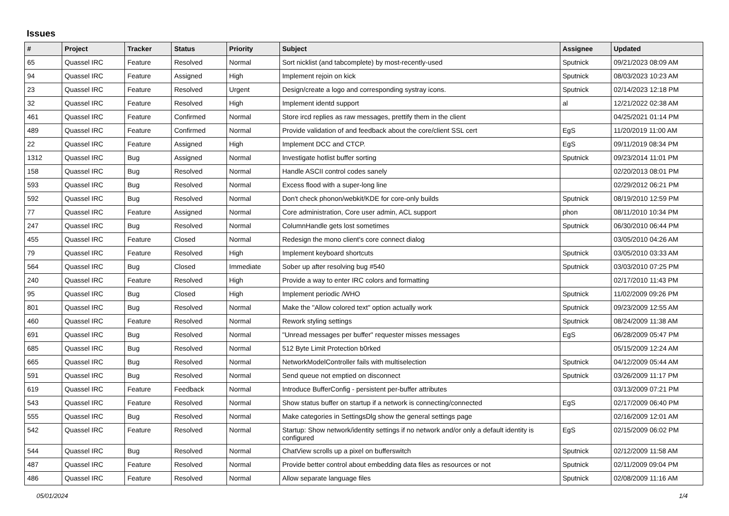Issues
| # | Project | Tracker | Status | Priority | Subject | Assignee | Updated |
| --- | --- | --- | --- | --- | --- | --- | --- |
| 65 | Quassel IRC | Feature | Resolved | Normal | Sort nicklist (and tabcomplete) by most-recently-used | Sputnick | 09/21/2023 08:09 AM |
| 94 | Quassel IRC | Feature | Assigned | High | Implement rejoin on kick | Sputnick | 08/03/2023 10:23 AM |
| 23 | Quassel IRC | Feature | Resolved | Urgent | Design/create a logo and corresponding systray icons. | Sputnick | 02/14/2023 12:18 PM |
| 32 | Quassel IRC | Feature | Resolved | High | Implement identd support | al | 12/21/2022 02:38 AM |
| 461 | Quassel IRC | Feature | Confirmed | Normal | Store ircd replies as raw messages, prettify them in the client | | 04/25/2021 01:14 PM |
| 489 | Quassel IRC | Feature | Confirmed | Normal | Provide validation of and feedback about the core/client SSL cert | EgS | 11/20/2019 11:00 AM |
| 22 | Quassel IRC | Feature | Assigned | High | Implement DCC and CTCP. | EgS | 09/11/2019 08:34 PM |
| 1312 | Quassel IRC | Bug | Assigned | Normal | Investigate hotlist buffer sorting | Sputnick | 09/23/2014 11:01 PM |
| 158 | Quassel IRC | Bug | Resolved | Normal | Handle ASCII control codes sanely | | 02/20/2013 08:01 PM |
| 593 | Quassel IRC | Bug | Resolved | Normal | Excess flood with a super-long line | | 02/29/2012 06:21 PM |
| 592 | Quassel IRC | Bug | Resolved | Normal | Don't check phonon/webkit/KDE for core-only builds | Sputnick | 08/19/2010 12:59 PM |
| 77 | Quassel IRC | Feature | Assigned | Normal | Core administration, Core user admin, ACL support | phon | 08/11/2010 10:34 PM |
| 247 | Quassel IRC | Bug | Resolved | Normal | ColumnHandle gets lost sometimes | Sputnick | 06/30/2010 06:44 PM |
| 455 | Quassel IRC | Feature | Closed | Normal | Redesign the mono client's core connect dialog | | 03/05/2010 04:26 AM |
| 79 | Quassel IRC | Feature | Resolved | High | Implement keyboard shortcuts | Sputnick | 03/05/2010 03:33 AM |
| 564 | Quassel IRC | Bug | Closed | Immediate | Sober up after resolving bug #540 | Sputnick | 03/03/2010 07:25 PM |
| 240 | Quassel IRC | Feature | Resolved | High | Provide a way to enter IRC colors and formatting | | 02/17/2010 11:43 PM |
| 95 | Quassel IRC | Bug | Closed | High | Implement periodic /WHO | Sputnick | 11/02/2009 09:26 PM |
| 801 | Quassel IRC | Bug | Resolved | Normal | Make the "Allow colored text" option actually work | Sputnick | 09/23/2009 12:55 AM |
| 460 | Quassel IRC | Feature | Resolved | Normal | Rework styling settings | Sputnick | 08/24/2009 11:38 AM |
| 691 | Quassel IRC | Bug | Resolved | Normal | "Unread messages per buffer" requester misses messages | EgS | 06/28/2009 05:47 PM |
| 685 | Quassel IRC | Bug | Resolved | Normal | 512 Byte Limit Protection b0rked | | 05/15/2009 12:24 AM |
| 665 | Quassel IRC | Bug | Resolved | Normal | NetworkModelController fails with multiselection | Sputnick | 04/12/2009 05:44 AM |
| 591 | Quassel IRC | Bug | Resolved | Normal | Send queue not emptied on disconnect | Sputnick | 03/26/2009 11:17 PM |
| 619 | Quassel IRC | Feature | Feedback | Normal | Introduce BufferConfig - persistent per-buffer attributes | | 03/13/2009 07:21 PM |
| 543 | Quassel IRC | Feature | Resolved | Normal | Show status buffer on startup if a network is connecting/connected | EgS | 02/17/2009 06:40 PM |
| 555 | Quassel IRC | Bug | Resolved | Normal | Make categories in SettingsDlg show the general settings page | | 02/16/2009 12:01 AM |
| 542 | Quassel IRC | Feature | Resolved | Normal | Startup: Show network/identity settings if no network and/or only a default identity is configured | EgS | 02/15/2009 06:02 PM |
| 544 | Quassel IRC | Bug | Resolved | Normal | ChatView scrolls up a pixel on bufferswitch | Sputnick | 02/12/2009 11:58 AM |
| 487 | Quassel IRC | Feature | Resolved | Normal | Provide better control about embedding data files as resources or not | Sputnick | 02/11/2009 09:04 PM |
| 486 | Quassel IRC | Feature | Resolved | Normal | Allow separate language files | Sputnick | 02/08/2009 11:16 AM |
05/01/2024 1/4